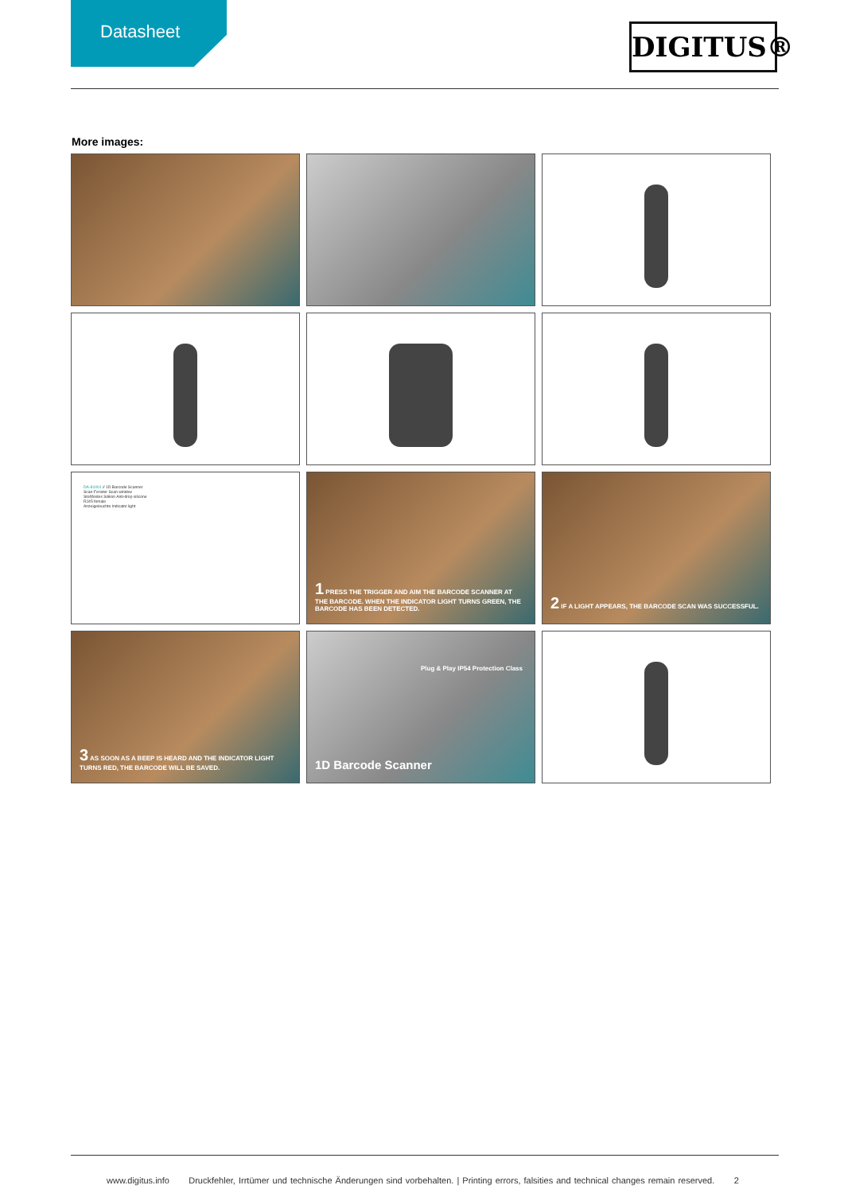Datasheet DIGITUS®
More images:
DA-81001 // 1D Barcode Scanner
Scan-Fenster Scan window
Stoßfestes Silikon Anti-drop silicone
RJ45 female
Anzeigeleuchte Indicator light
1 PRESS THE TRIGGER AND AIM THE BARCODE SCANNER AT THE BARCODE. WHEN THE INDICATOR LIGHT TURNS GREEN, THE BARCODE HAS BEEN DETECTED.
2 IF A LIGHT APPEARS, THE BARCODE SCAN WAS SUCCESSFUL.
3 AS SOON AS A BEEP IS HEARD AND THE INDICATOR LIGHT TURNS RED, THE BARCODE WILL BE SAVED.
Plug & Play IP54 Protection Class
1D Barcode Scanner
www.digitus.info Druckfehler, Irrtümer und technische Änderungen sind vorbehalten. | Printing errors, falsities and technical changes remain reserved. 2